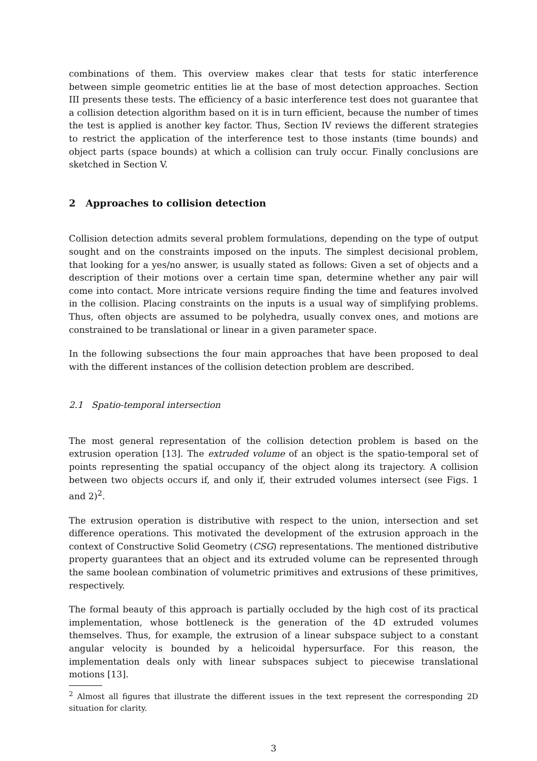combinations of them. This overview makes clear that tests for static interference between simple geometric entities lie at the base of most detection approaches. Section III presents these tests. The efficiency of a basic interference test does not guarantee that a collision detection algorithm based on it is in turn efficient, because the number of times the test is applied is another key factor. Thus, Section IV reviews the different strategies to restrict the application of the interference test to those instants (time bounds) and object parts (space bounds) at which a collision can truly occur. Finally conclusions are sketched in Section V.
2 Approaches to collision detection
Collision detection admits several problem formulations, depending on the type of output sought and on the constraints imposed on the inputs. The simplest decisional problem, that looking for a yes/no answer, is usually stated as follows: Given a set of objects and a description of their motions over a certain time span, determine whether any pair will come into contact. More intricate versions require finding the time and features involved in the collision. Placing constraints on the inputs is a usual way of simplifying problems. Thus, often objects are assumed to be polyhedra, usually convex ones, and motions are constrained to be translational or linear in a given parameter space.
In the following subsections the four main approaches that have been proposed to deal with the different instances of the collision detection problem are described.
2.1 Spatio-temporal intersection
The most general representation of the collision detection problem is based on the extrusion operation [13]. The extruded volume of an object is the spatio-temporal set of points representing the spatial occupancy of the object along its trajectory. A collision between two objects occurs if, and only if, their extruded volumes intersect (see Figs. 1 and 2)<sup>2</sup>.
The extrusion operation is distributive with respect to the union, intersection and set difference operations. This motivated the development of the extrusion approach in the context of Constructive Solid Geometry (CSG) representations. The mentioned distributive property guarantees that an object and its extruded volume can be represented through the same boolean combination of volumetric primitives and extrusions of these primitives, respectively.
The formal beauty of this approach is partially occluded by the high cost of its practical implementation, whose bottleneck is the generation of the 4D extruded volumes themselves. Thus, for example, the extrusion of a linear subspace subject to a constant angular velocity is bounded by a helicoidal hypersurface. For this reason, the implementation deals only with linear subspaces subject to piecewise translational motions [13].
<sup>2</sup> Almost all figures that illustrate the different issues in the text represent the corresponding 2D situation for clarity.
3